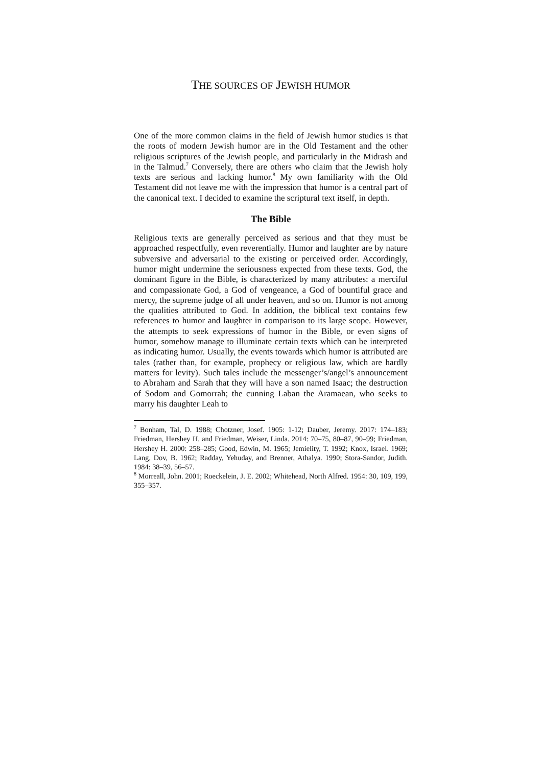THE SOURCES OF JEWISH HUMOR
One of the more common claims in the field of Jewish humor studies is that the roots of modern Jewish humor are in the Old Testament and the other religious scriptures of the Jewish people, and particularly in the Midrash and in the Talmud.<sup>7</sup> Conversely, there are others who claim that the Jewish holy texts are serious and lacking humor.<sup>8</sup> My own familiarity with the Old Testament did not leave me with the impression that humor is a central part of the canonical text. I decided to examine the scriptural text itself, in depth.
The Bible
Religious texts are generally perceived as serious and that they must be approached respectfully, even reverentially. Humor and laughter are by nature subversive and adversarial to the existing or perceived order. Accordingly, humor might undermine the seriousness expected from these texts. God, the dominant figure in the Bible, is characterized by many attributes: a merciful and compassionate God, a God of vengeance, a God of bountiful grace and mercy, the supreme judge of all under heaven, and so on. Humor is not among the qualities attributed to God. In addition, the biblical text contains few references to humor and laughter in comparison to its large scope. However, the attempts to seek expressions of humor in the Bible, or even signs of humor, somehow manage to illuminate certain texts which can be interpreted as indicating humor. Usually, the events towards which humor is attributed are tales (rather than, for example, prophecy or religious law, which are hardly matters for levity). Such tales include the messenger’s/angel’s announcement to Abraham and Sarah that they will have a son named Isaac; the destruction of Sodom and Gomorrah; the cunning Laban the Aramaean, who seeks to marry his daughter Leah to
<sup>7</sup> Bonham, Tal, D. 1988; Chotzner, Josef. 1905: 1-12; Dauber, Jeremy. 2017: 174–183; Friedman, Hershey H. and Friedman, Weiser, Linda. 2014: 70–75, 80–87, 90–99; Friedman, Hershey H. 2000: 258–285; Good, Edwin, M. 1965; Jemielity, T. 1992; Knox, Israel. 1969; Lang, Dov, B. 1962; Radday, Yehuday, and Brenner, Athalya. 1990; Stora-Sandor, Judith. 1984: 38–39, 56–57.
<sup>8</sup> Morreall, John. 2001; Roeckelein, J. E. 2002; Whitehead, North Alfred. 1954: 30, 109, 199, 355–357.